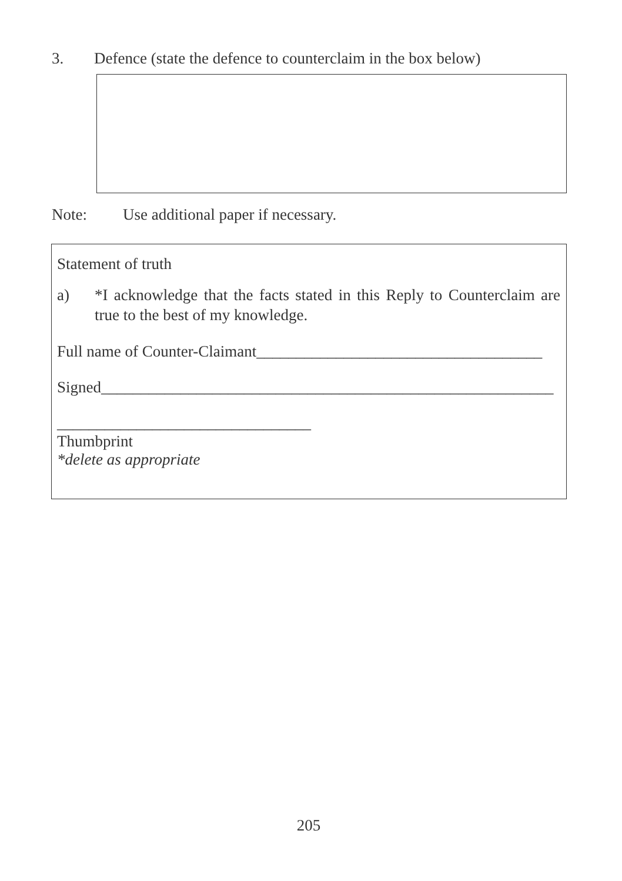3. Defence (state the defence to counterclaim in the box below)
Note: Use additional paper if necessary.
Statement of truth
a) *I acknowledge that the facts stated in this Reply to Counterclaim are true to the best of my knowledge.
Full name of Counter-Claimant____________________________________
Signed_________________________________________________________
________________________________
Thumbprint
*delete as appropriate
205